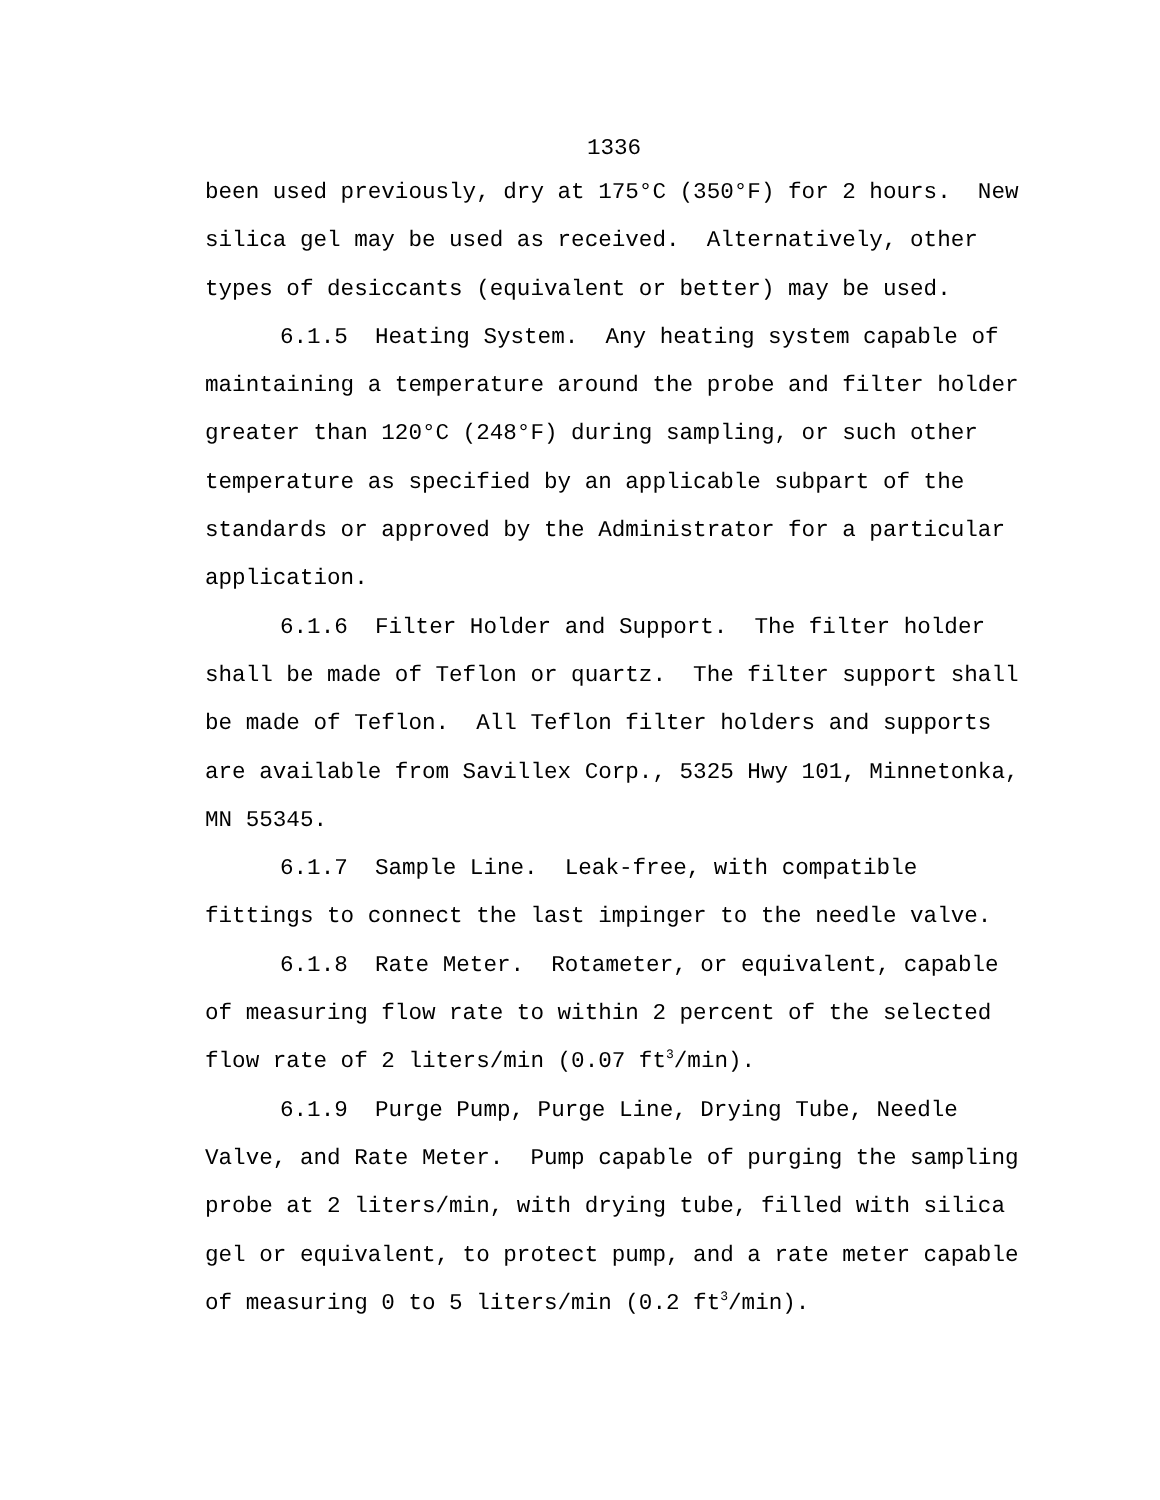1336
been used previously, dry at 175°C (350°F) for 2 hours. New silica gel may be used as received. Alternatively, other types of desiccants (equivalent or better) may be used.
6.1.5 Heating System. Any heating system capable of maintaining a temperature around the probe and filter holder greater than 120°C (248°F) during sampling, or such other temperature as specified by an applicable subpart of the standards or approved by the Administrator for a particular application.
6.1.6 Filter Holder and Support. The filter holder shall be made of Teflon or quartz. The filter support shall be made of Teflon. All Teflon filter holders and supports are available from Savillex Corp., 5325 Hwy 101, Minnetonka, MN 55345.
6.1.7 Sample Line. Leak-free, with compatible fittings to connect the last impinger to the needle valve.
6.1.8 Rate Meter. Rotameter, or equivalent, capable of measuring flow rate to within 2 percent of the selected flow rate of 2 liters/min (0.07 ft<sup>3</sup>/min).
6.1.9 Purge Pump, Purge Line, Drying Tube, Needle Valve, and Rate Meter. Pump capable of purging the sampling probe at 2 liters/min, with drying tube, filled with silica gel or equivalent, to protect pump, and a rate meter capable of measuring 0 to 5 liters/min (0.2 ft<sup>3</sup>/min).